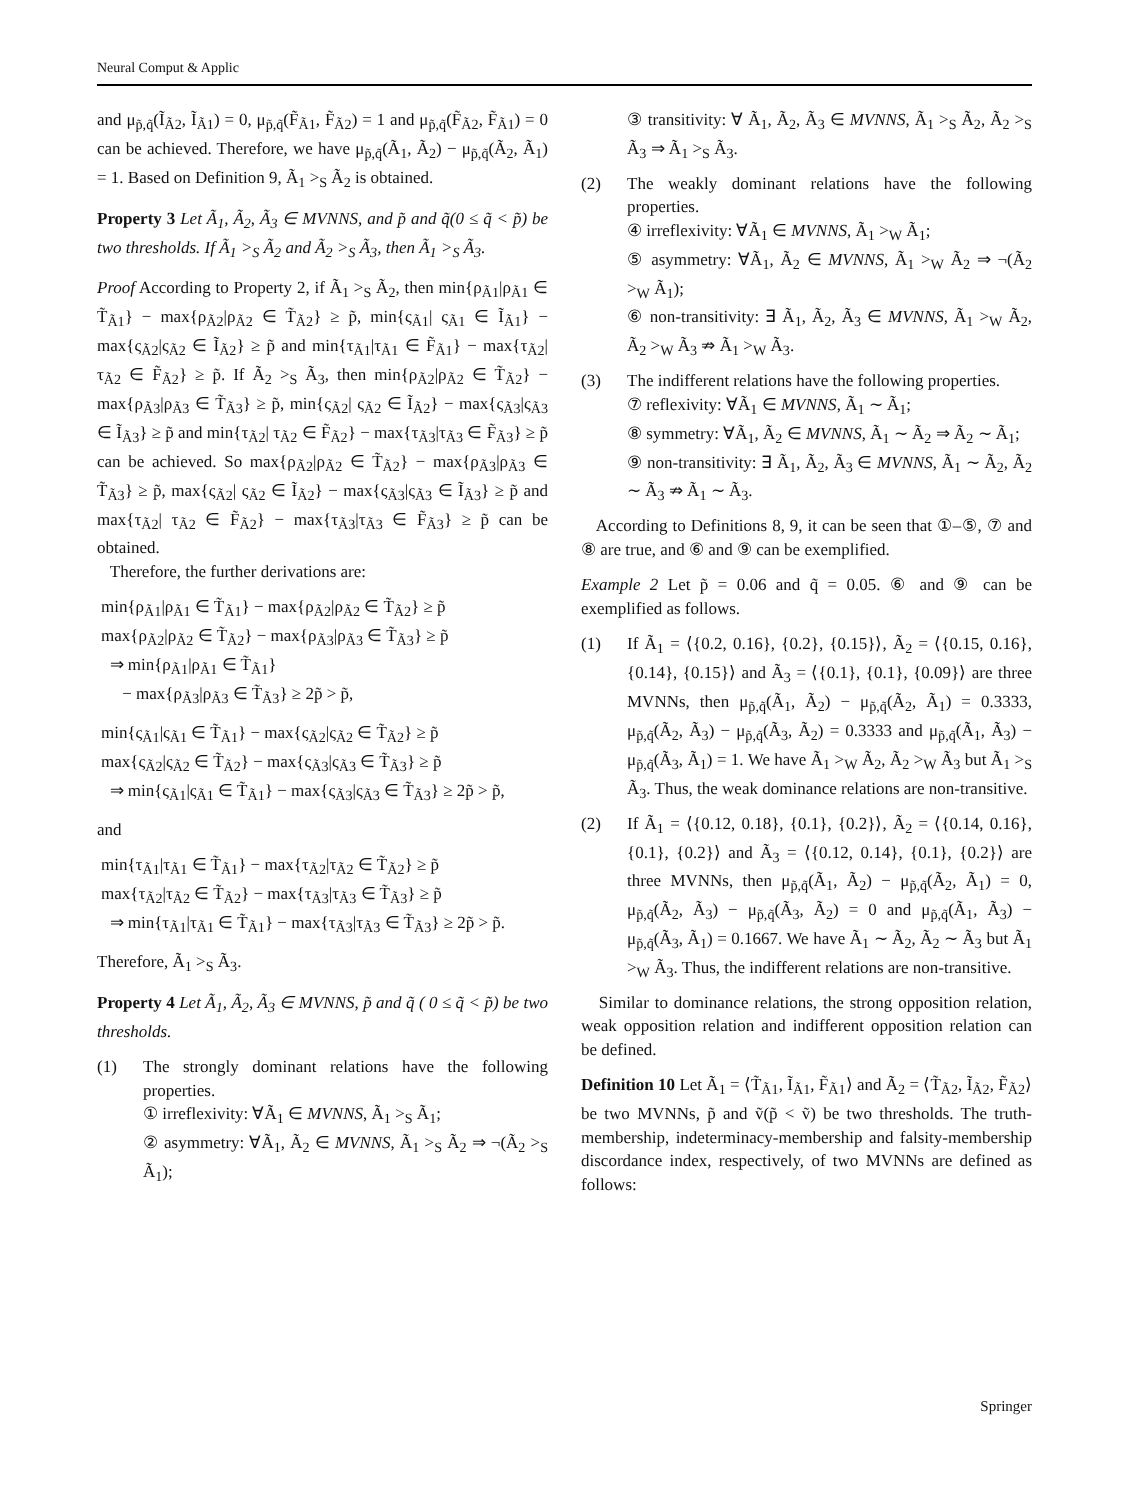Neural Comput & Applic
and μ<sub>p̃,q̃</sub>(Ĩ<sub>Ã2</sub>, Ĩ<sub>Ã1</sub>) = 0, μ<sub>p̃,q̃</sub>(F̃<sub>Ã1</sub>, F̃<sub>Ã2</sub>) = 1 and μ<sub>p̃,q̃</sub>(F̃<sub>Ã2</sub>, F̃<sub>Ã1</sub>) = 0 can be achieved. Therefore, we have μ<sub>p̃,q̃</sub>(Ã<sub>1</sub>, Ã<sub>2</sub>) − μ<sub>p̃,q̃</sub>(Ã<sub>2</sub>, Ã<sub>1</sub>) = 1. Based on Definition 9, Ã<sub>1</sub> ><sub>S</sub> Ã<sub>2</sub> is obtained.
Property 3 Let Ã<sub>1</sub>, Ã<sub>2</sub>, Ã<sub>3</sub> ∈ MVNNS, and p̃ and q̃(0 ≤ q̃ < p̃) be two thresholds. If Ã<sub>1</sub> ><sub>S</sub> Ã<sub>2</sub> and Ã<sub>2</sub> ><sub>S</sub> Ã<sub>3</sub>, then Ã<sub>1</sub> ><sub>S</sub> Ã<sub>3</sub>.
Proof According to Property 2, if Ã<sub>1</sub> ><sub>S</sub> Ã<sub>2</sub>, then min{ρ<sub>Ã1</sub>|ρ<sub>Ã1</sub> ∈ T̃<sub>Ã1</sub>} − max{ρ<sub>Ã2</sub>|ρ<sub>Ã2</sub> ∈ T̃<sub>Ã2</sub>} ≥ p̃, min{ς<sub>Ã1</sub>| ς<sub>Ã1</sub> ∈ Ĩ<sub>Ã1</sub>} − max{ς<sub>Ã2</sub>|ς<sub>Ã2</sub> ∈ Ĩ<sub>Ã2</sub>} ≥ p̃ and min{τ<sub>Ã1</sub>|τ<sub>Ã1</sub> ∈ F̃<sub>Ã1</sub>} − max{τ<sub>Ã2</sub>|τ<sub>Ã2</sub> ∈ F̃<sub>Ã2</sub>} ≥ p̃. If Ã<sub>2</sub> ><sub>S</sub> Ã<sub>3</sub>, then min{ρ<sub>Ã2</sub>|ρ<sub>Ã2</sub> ∈ T̃<sub>Ã2</sub>} − max{ρ<sub>Ã3</sub>|ρ<sub>Ã3</sub> ∈ T̃<sub>Ã3</sub>} ≥ p̃, min{ς<sub>Ã2</sub>| ς<sub>Ã2</sub> ∈ Ĩ<sub>Ã2</sub>} − max{ς<sub>Ã3</sub>|ς<sub>Ã3</sub> ∈ Ĩ<sub>Ã3</sub>} ≥ p̃ and min{τ<sub>Ã2</sub>| τ<sub>Ã2</sub> ∈ F̃<sub>Ã2</sub>} − max{τ<sub>Ã3</sub>|τ<sub>Ã3</sub> ∈ F̃<sub>Ã3</sub>} ≥ p̃ can be achieved. So max{ρ<sub>Ã2</sub>|ρ<sub>Ã2</sub> ∈ T̃<sub>Ã2</sub>} − max{ρ<sub>Ã3</sub>|ρ<sub>Ã3</sub> ∈ T̃<sub>Ã3</sub>} ≥ p̃, max{ς<sub>Ã2</sub>| ς<sub>Ã2</sub> ∈ Ĩ<sub>Ã2</sub>} − max{ς<sub>Ã3</sub>|ς<sub>Ã3</sub> ∈ Ĩ<sub>Ã3</sub>} ≥ p̃ and max{τ<sub>Ã2</sub>| τ<sub>Ã2</sub> ∈ F̃<sub>Ã2</sub>} − max{τ<sub>Ã3</sub>|τ<sub>Ã3</sub> ∈ F̃<sub>Ã3</sub>} ≥ p̃ can be obtained.
Therefore, the further derivations are:
min{ρ<sub>Ã1</sub>|ρ<sub>Ã1</sub> ∈ T̃<sub>Ã1</sub>} − max{ρ<sub>Ã2</sub>|ρ<sub>Ã2</sub> ∈ T̃<sub>Ã2</sub>} ≥ p̃
max{ρ<sub>Ã2</sub>|ρ<sub>Ã2</sub> ∈ T̃<sub>Ã2</sub>} − max{ρ<sub>Ã3</sub>|ρ<sub>Ã3</sub> ∈ T̃<sub>Ã3</sub>} ≥ p̃
⇒ min{ρ<sub>Ã1</sub>|ρ<sub>Ã1</sub> ∈ T̃<sub>Ã1</sub>}
− max{ρ<sub>Ã3</sub>|ρ<sub>Ã3</sub> ∈ T̃<sub>Ã3</sub>} ≥ 2p̃ > p̃,
min{ς<sub>Ã1</sub>|ς<sub>Ã1</sub> ∈ T̃<sub>Ã1</sub>} − max{ς<sub>Ã2</sub>|ς<sub>Ã2</sub> ∈ T̃<sub>Ã2</sub>} ≥ p̃
max{ς<sub>Ã2</sub>|ς<sub>Ã2</sub> ∈ T̃<sub>Ã2</sub>} − max{ς<sub>Ã3</sub>|ς<sub>Ã3</sub> ∈ T̃<sub>Ã3</sub>} ≥ p̃
⇒ min{ς<sub>Ã1</sub>|ς<sub>Ã1</sub> ∈ T̃<sub>Ã1</sub>} − max{ς<sub>Ã3</sub>|ς<sub>Ã3</sub> ∈ T̃<sub>Ã3</sub>} ≥ 2p̃ > p̃,
and
min{τ<sub>Ã1</sub>|τ<sub>Ã1</sub> ∈ T̃<sub>Ã1</sub>} − max{τ<sub>Ã2</sub>|τ<sub>Ã2</sub> ∈ T̃<sub>Ã2</sub>} ≥ p̃
max{τ<sub>Ã2</sub>|τ<sub>Ã2</sub> ∈ T̃<sub>Ã2</sub>} − max{τ<sub>Ã3</sub>|τ<sub>Ã3</sub> ∈ T̃<sub>Ã3</sub>} ≥ p̃
⇒ min{τ<sub>Ã1</sub>|τ<sub>Ã1</sub> ∈ T̃<sub>Ã1</sub>} − max{τ<sub>Ã3</sub>|τ<sub>Ã3</sub> ∈ T̃<sub>Ã3</sub>} ≥ 2p̃ > p̃.
Therefore, Ã<sub>1</sub> ><sub>S</sub> Ã<sub>3</sub>.
Property 4 Let Ã<sub>1</sub>, Ã<sub>2</sub>, Ã<sub>3</sub> ∈ MVNNS, p̃ and q̃ ( 0 ≤ q̃ < p̃) be two thresholds.
(1) The strongly dominant relations have the following properties.
① irreflexivity: ∀Ã<sub>1</sub> ∈ MVNNS, Ã<sub>1</sub> ><sub>S</sub> Ã<sub>1</sub>;
② asymmetry: ∀Ã<sub>1</sub>, Ã<sub>2</sub> ∈ MVNNS, Ã<sub>1</sub> ><sub>S</sub> Ã<sub>2</sub> ⇒ ¬(Ã<sub>2</sub> ><sub>S</sub> Ã<sub>1</sub>);
③ transitivity: ∀ Ã<sub>1</sub>, Ã<sub>2</sub>, Ã<sub>3</sub> ∈ MVNNS, Ã<sub>1</sub> ><sub>S</sub> Ã<sub>2</sub>, Ã<sub>2</sub> ><sub>S</sub> Ã<sub>3</sub> ⇒ Ã<sub>1</sub> ><sub>S</sub> Ã<sub>3</sub>.
(2) The weakly dominant relations have the following properties.
④ irreflexivity: ∀Ã<sub>1</sub> ∈ MVNNS, Ã<sub>1</sub> ><sub>W</sub> Ã<sub>1</sub>;
⑤ asymmetry: ∀Ã<sub>1</sub>, Ã<sub>2</sub> ∈ MVNNS, Ã<sub>1</sub> ><sub>W</sub> Ã<sub>2</sub> ⇒ ¬(Ã<sub>2</sub> ><sub>W</sub> Ã<sub>1</sub>);
⑥ non-transitivity: ∃ Ã<sub>1</sub>, Ã<sub>2</sub>, Ã<sub>3</sub> ∈ MVNNS, Ã<sub>1</sub> ><sub>W</sub> Ã<sub>2</sub>, Ã<sub>2</sub> ><sub>W</sub> Ã<sub>3</sub> ⇏ Ã<sub>1</sub> ><sub>W</sub> Ã<sub>3</sub>.
(3) The indifferent relations have the following properties.
⑦ reflexivity: ∀Ã<sub>1</sub> ∈ MVNNS, Ã<sub>1</sub> ∼ Ã<sub>1</sub>;
⑧ symmetry: ∀Ã<sub>1</sub>, Ã<sub>2</sub> ∈ MVNNS, Ã<sub>1</sub> ∼ Ã<sub>2</sub> ⇒ Ã<sub>2</sub> ∼ Ã<sub>1</sub>;
⑨ non-transitivity: ∃ Ã<sub>1</sub>, Ã<sub>2</sub>, Ã<sub>3</sub> ∈ MVNNS, Ã<sub>1</sub> ∼ Ã<sub>2</sub>, Ã<sub>2</sub> ∼ Ã<sub>3</sub> ⇏ Ã<sub>1</sub> ∼ Ã<sub>3</sub>.
According to Definitions 8, 9, it can be seen that ①–⑤, ⑦ and ⑧ are true, and ⑥ and ⑨ can be exemplified.
Example 2 Let p̃ = 0.06 and q̃ = 0.05. ⑥ and ⑨ can be exemplified as follows.
(1) If Ã<sub>1</sub> = ⟨{0.2, 0.16}, {0.2}, {0.15}⟩, Ã<sub>2</sub> = ⟨{0.15, 0.16}, {0.14}, {0.15}⟩ and Ã<sub>3</sub> = ⟨{0.1}, {0.1}, {0.09}⟩ are three MVNNs, then μ<sub>p̃,q̃</sub>(Ã<sub>1</sub>, Ã<sub>2</sub>) − μ<sub>p̃,q̃</sub>(Ã<sub>2</sub>, Ã<sub>1</sub>) = 0.3333, μ<sub>p̃,q̃</sub>(Ã<sub>2</sub>, Ã<sub>3</sub>) − μ<sub>p̃,q̃</sub>(Ã<sub>3</sub>, Ã<sub>2</sub>) = 0.3333 and μ<sub>p̃,q̃</sub>(Ã<sub>1</sub>, Ã<sub>3</sub>) − μ<sub>p̃,q̃</sub>(Ã<sub>3</sub>, Ã<sub>1</sub>) = 1. We have Ã<sub>1</sub> ><sub>W</sub> Ã<sub>2</sub>, Ã<sub>2</sub> ><sub>W</sub> Ã<sub>3</sub> but Ã<sub>1</sub> ><sub>S</sub> Ã<sub>3</sub>. Thus, the weak dominance relations are non-transitive.
(2) If Ã<sub>1</sub> = ⟨{0.12, 0.18}, {0.1}, {0.2}⟩, Ã<sub>2</sub> = ⟨{0.14, 0.16}, {0.1}, {0.2}⟩ and Ã<sub>3</sub> = ⟨{0.12, 0.14}, {0.1}, {0.2}⟩ are three MVNNs, then μ<sub>p̃,q̃</sub>(Ã<sub>1</sub>, Ã<sub>2</sub>) − μ<sub>p̃,q̃</sub>(Ã<sub>2</sub>, Ã<sub>1</sub>) = 0, μ<sub>p̃,q̃</sub>(Ã<sub>2</sub>, Ã<sub>3</sub>) − μ<sub>p̃,q̃</sub>(Ã<sub>3</sub>, Ã<sub>2</sub>) = 0 and μ<sub>p̃,q̃</sub>(Ã<sub>1</sub>, Ã<sub>3</sub>) − μ<sub>p̃,q̃</sub>(Ã<sub>3</sub>, Ã<sub>1</sub>) = 0.1667. We have Ã<sub>1</sub> ∼ Ã<sub>2</sub>, Ã<sub>2</sub> ∼ Ã<sub>3</sub> but Ã<sub>1</sub> ><sub>W</sub> Ã<sub>3</sub>. Thus, the indifferent relations are non-transitive.
Similar to dominance relations, the strong opposition relation, weak opposition relation and indifferent opposition relation can be defined.
Definition 10 Let Ã<sub>1</sub> = ⟨T̃<sub>Ã1</sub>, Ĩ<sub>Ã1</sub>, F̃<sub>Ã1</sub>⟩ and Ã<sub>2</sub> = ⟨T̃<sub>Ã2</sub>, Ĩ<sub>Ã2</sub>, F̃<sub>Ã2</sub>⟩ be two MVNNs, p̃ and ṽ(p̃ < ṽ) be two thresholds. The truth-membership, indeterminacy-membership and falsity-membership discordance index, respectively, of two MVNNs are defined as follows:
Springer